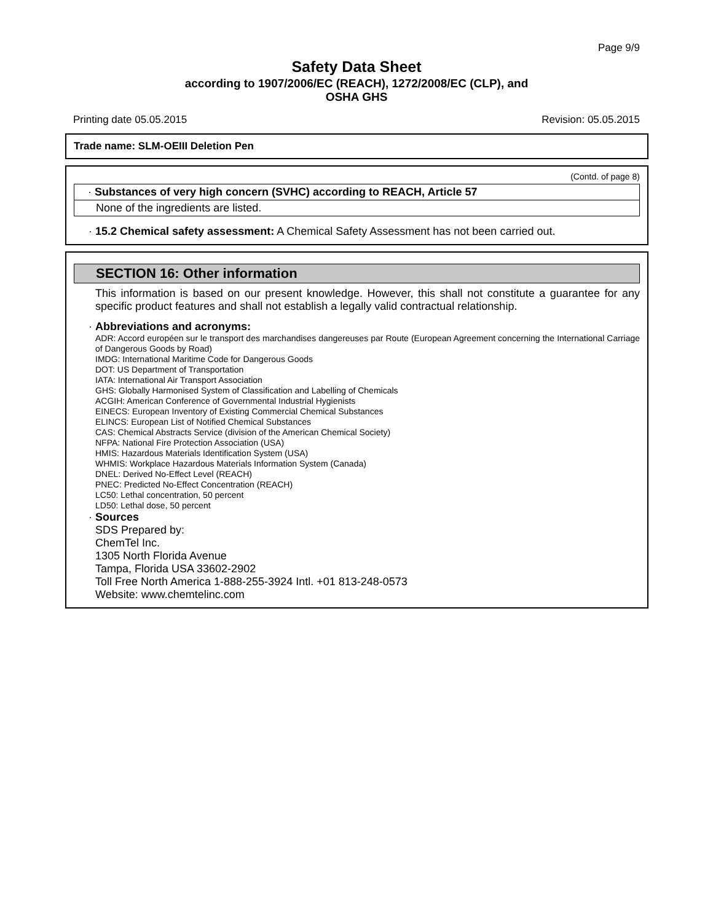Page 9/9
Safety Data Sheet
according to 1907/2006/EC (REACH), 1272/2008/EC (CLP), and
OSHA GHS
Printing date 05.05.2015 Revision: 05.05.2015
Trade name: SLM-OEIII Deletion Pen
(Contd. of page 8)
· Substances of very high concern (SVHC) according to REACH, Article 57
None of the ingredients are listed.
· 15.2 Chemical safety assessment: A Chemical Safety Assessment has not been carried out.
SECTION 16: Other information
This information is based on our present knowledge. However, this shall not constitute a guarantee for any specific product features and shall not establish a legally valid contractual relationship.
· Abbreviations and acronyms:
ADR: Accord européen sur le transport des marchandises dangereuses par Route (European Agreement concerning the International Carriage of Dangerous Goods by Road)
IMDG: International Maritime Code for Dangerous Goods
DOT: US Department of Transportation
IATA: International Air Transport Association
GHS: Globally Harmonised System of Classification and Labelling of Chemicals
ACGIH: American Conference of Governmental Industrial Hygienists
EINECS: European Inventory of Existing Commercial Chemical Substances
ELINCS: European List of Notified Chemical Substances
CAS: Chemical Abstracts Service (division of the American Chemical Society)
NFPA: National Fire Protection Association (USA)
HMIS: Hazardous Materials Identification System (USA)
WHMIS: Workplace Hazardous Materials Information System (Canada)
DNEL: Derived No-Effect Level (REACH)
PNEC: Predicted No-Effect Concentration (REACH)
LC50: Lethal concentration, 50 percent
LD50: Lethal dose, 50 percent
· Sources
SDS Prepared by:
ChemTel Inc.
1305 North Florida Avenue
Tampa, Florida USA 33602-2902
Toll Free North America 1-888-255-3924 Intl. +01 813-248-0573
Website: www.chemtelinc.com